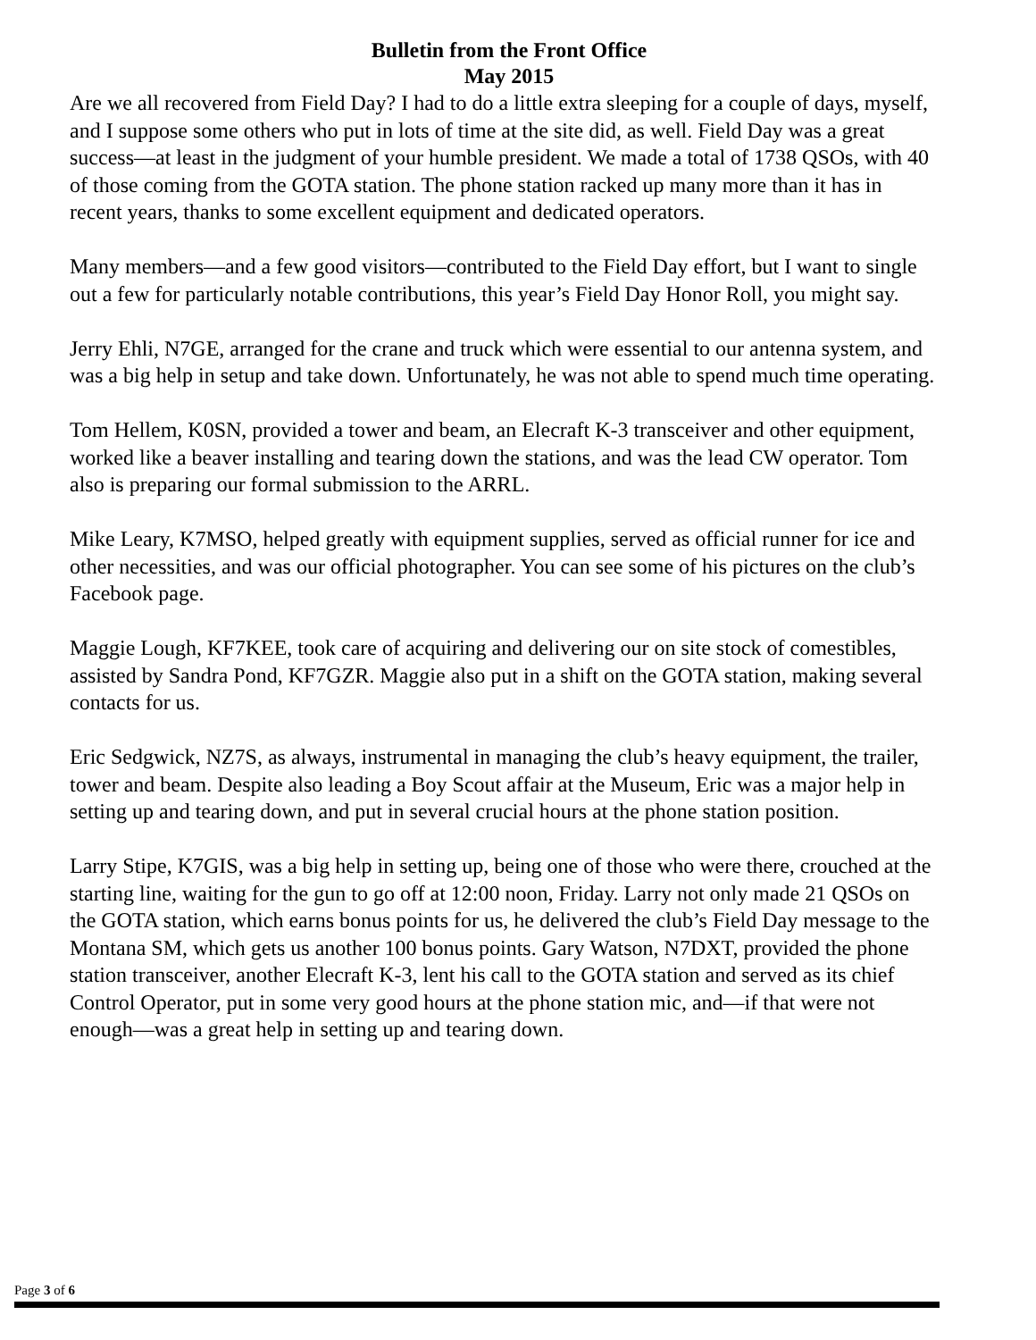Bulletin from the Front Office
May 2015
Are we all recovered from Field Day? I had to do a little extra sleeping for a couple of days, myself, and I suppose some others who put in lots of time at the site did, as well. Field Day was a great success—at least in the judgment of your humble president. We made a total of 1738 QSOs, with 40 of those coming from the GOTA station. The phone station racked up many more than it has in recent years, thanks to some excellent equipment and dedicated operators.
Many members—and a few good visitors—contributed to the Field Day effort, but I want to single out a few for particularly notable contributions, this year’s Field Day Honor Roll, you might say.
Jerry Ehli, N7GE, arranged for the crane and truck which were essential to our antenna system, and was a big help in setup and take down. Unfortunately, he was not able to spend much time operating.
Tom Hellem, K0SN, provided a tower and beam, an Elecraft K-3 transceiver and other equipment, worked like a beaver installing and tearing down the stations, and was the lead CW operator. Tom also is preparing our formal submission to the ARRL.
Mike Leary, K7MSO, helped greatly with equipment supplies, served as official runner for ice and other necessities, and was our official photographer. You can see some of his pictures on the club’s Facebook page.
Maggie Lough, KF7KEE, took care of acquiring and delivering our on site stock of comestibles, assisted by Sandra Pond, KF7GZR. Maggie also put in a shift on the GOTA station, making several contacts for us.
Eric Sedgwick, NZ7S, as always, instrumental in managing the club’s heavy equipment, the trailer, tower and beam. Despite also leading a Boy Scout affair at the Museum, Eric was a major help in setting up and tearing down, and put in several crucial hours at the phone station position.
Larry Stipe, K7GIS, was a big help in setting up, being one of those who were there, crouched at the starting line, waiting for the gun to go off at 12:00 noon, Friday. Larry not only made 21 QSOs on the GOTA station, which earns bonus points for us, he delivered the club’s Field Day message to the Montana SM, which gets us another 100 bonus points. Gary Watson, N7DXT, provided the phone station transceiver, another Elecraft K-3, lent his call to the GOTA station and served as its chief Control Operator, put in some very good hours at the phone station mic, and—if that were not enough—was a great help in setting up and tearing down.
Page 3 of 6